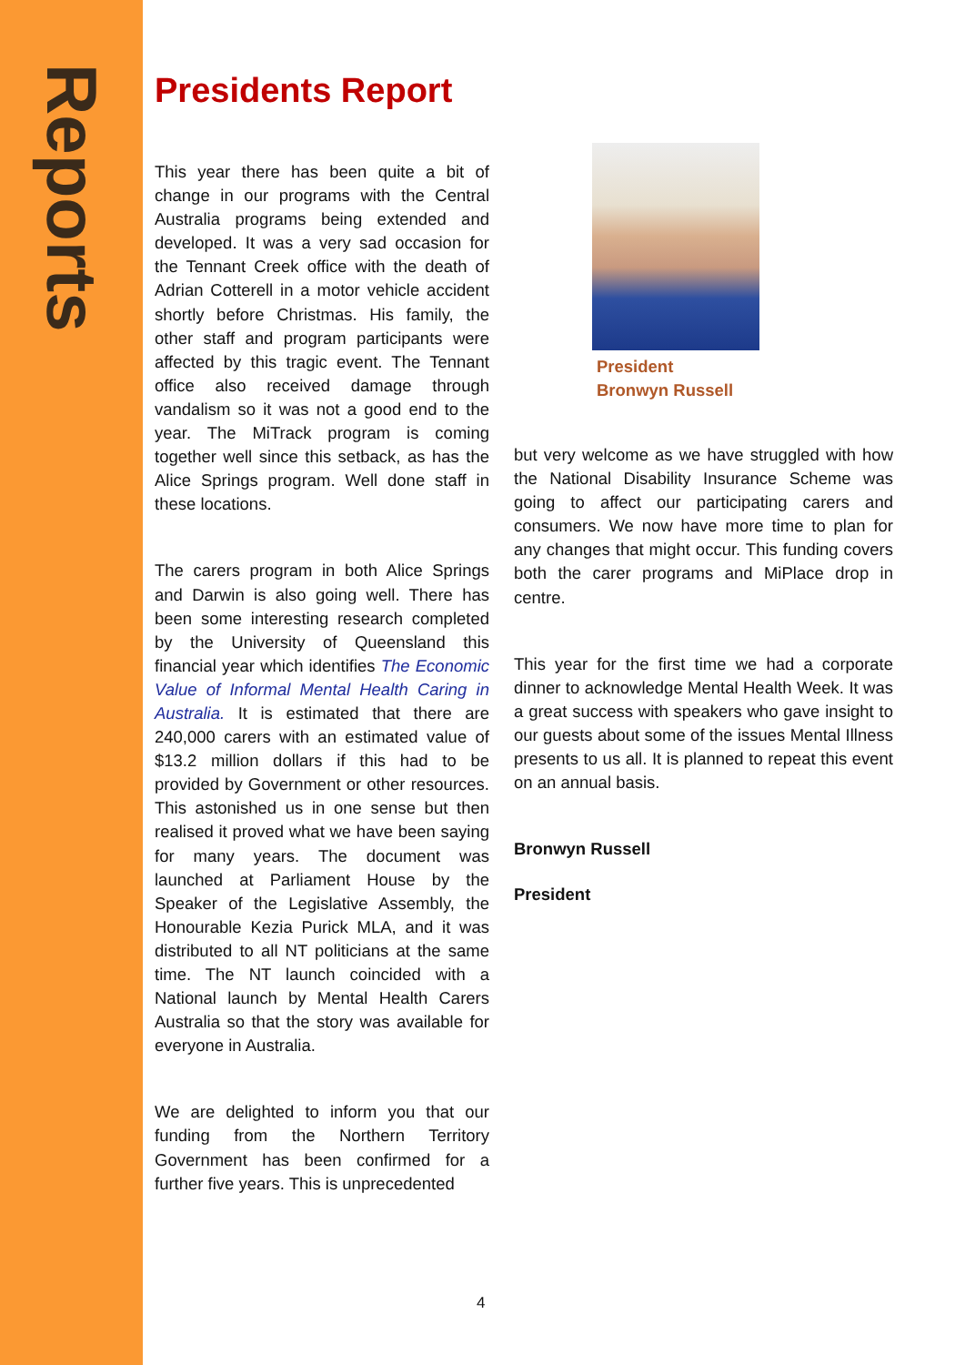Reports
Presidents Report
This year there has been quite a bit of change in our programs with the Central Australia programs being extended and developed. It was a very sad occasion for the Tennant Creek office with the death of Adrian Cotterell in a motor vehicle accident shortly before Christmas. His family, the other staff and program participants were affected by this tragic event. The Tennant office also received damage through vandalism so it was not a good end to the year. The MiTrack program is coming together well since this setback, as has the Alice Springs program. Well done staff in these locations.
The carers program in both Alice Springs and Darwin is also going well. There has been some interesting research completed by the University of Queensland this financial year which identifies The Economic Value of Informal Mental Health Caring in Australia. It is estimated that there are 240,000 carers with an estimated value of $13.2 million dollars if this had to be provided by Government or other resources. This astonished us in one sense but then realised it proved what we have been saying for many years. The document was launched at Parliament House by the Speaker of the Legislative Assembly, the Honourable Kezia Purick MLA, and it was distributed to all NT politicians at the same time. The NT launch coincided with a National launch by Mental Health Carers Australia so that the story was available for everyone in Australia.
We are delighted to inform you that our funding from the Northern Territory Government has been confirmed for a further five years. This is unprecedented
President
Bronwyn Russell
but very welcome as we have struggled with how the National Disability Insurance Scheme was going to affect our participating carers and consumers. We now have more time to plan for any changes that might occur. This funding covers both the carer programs and MiPlace drop in centre.
This year for the first time we had a corporate dinner to acknowledge Mental Health Week. It was a great success with speakers who gave insight to our guests about some of the issues Mental Illness presents to us all. It is planned to repeat this event on an annual basis.
Bronwyn Russell
President
4